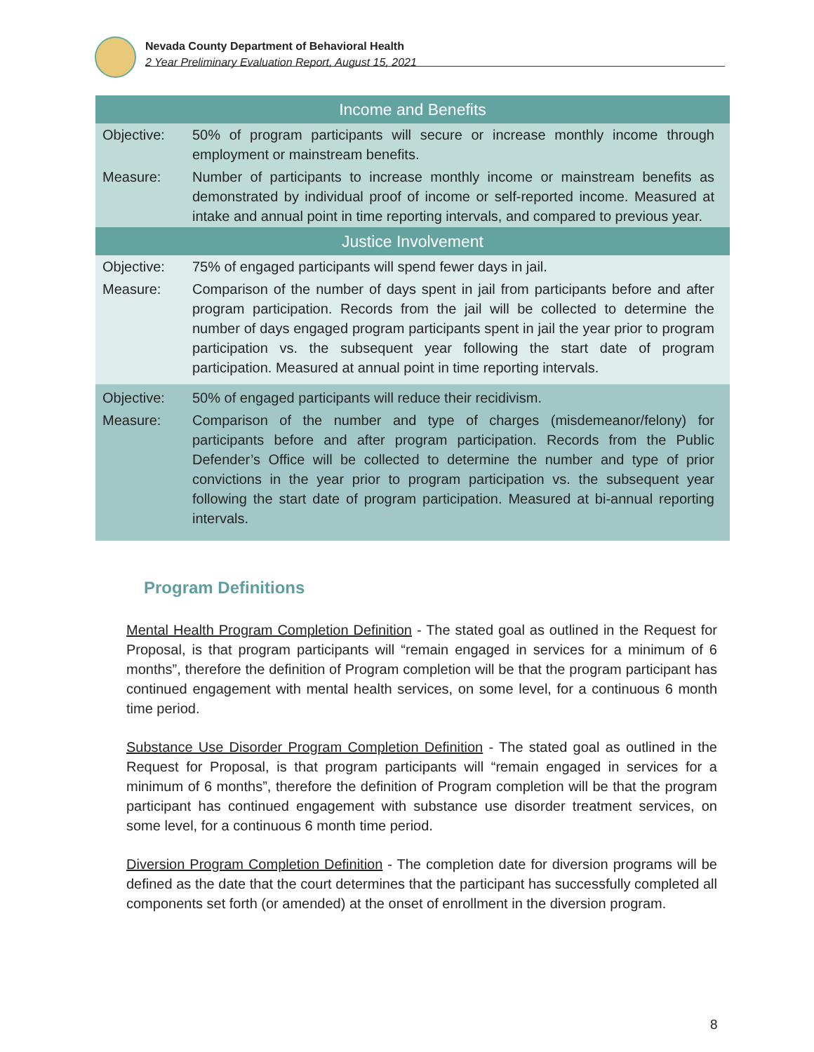Nevada County Department of Behavioral Health
2 Year Preliminary Evaluation Report, August 15, 2021
| Income and Benefits | |
| --- | --- |
| Objective: | 50% of program participants will secure or increase monthly income through employment or mainstream benefits. |
| Measure: | Number of participants to increase monthly income or mainstream benefits as demonstrated by individual proof of income or self-reported income. Measured at intake and annual point in time reporting intervals, and compared to previous year. |
| Justice Involvement | |
| Objective: | 75% of engaged participants will spend fewer days in jail. |
| Measure: | Comparison of the number of days spent in jail from participants before and after program participation. Records from the jail will be collected to determine the number of days engaged program participants spent in jail the year prior to program participation vs. the subsequent year following the start date of program participation. Measured at annual point in time reporting intervals. |
| Objective: | 50% of engaged participants will reduce their recidivism. |
| Measure: | Comparison of the number and type of charges (misdemeanor/felony) for participants before and after program participation. Records from the Public Defender’s Office will be collected to determine the number and type of prior convictions in the year prior to program participation vs. the subsequent year following the start date of program participation. Measured at bi-annual reporting intervals. |
Program Definitions
Mental Health Program Completion Definition - The stated goal as outlined in the Request for Proposal, is that program participants will “remain engaged in services for a minimum of 6 months”, therefore the definition of Program completion will be that the program participant has continued engagement with mental health services, on some level, for a continuous 6 month time period.
Substance Use Disorder Program Completion Definition - The stated goal as outlined in the Request for Proposal, is that program participants will “remain engaged in services for a minimum of 6 months”, therefore the definition of Program completion will be that the program participant has continued engagement with substance use disorder treatment services, on some level, for a continuous 6 month time period.
Diversion Program Completion Definition - The completion date for diversion programs will be defined as the date that the court determines that the participant has successfully completed all components set forth (or amended) at the onset of enrollment in the diversion program.
8